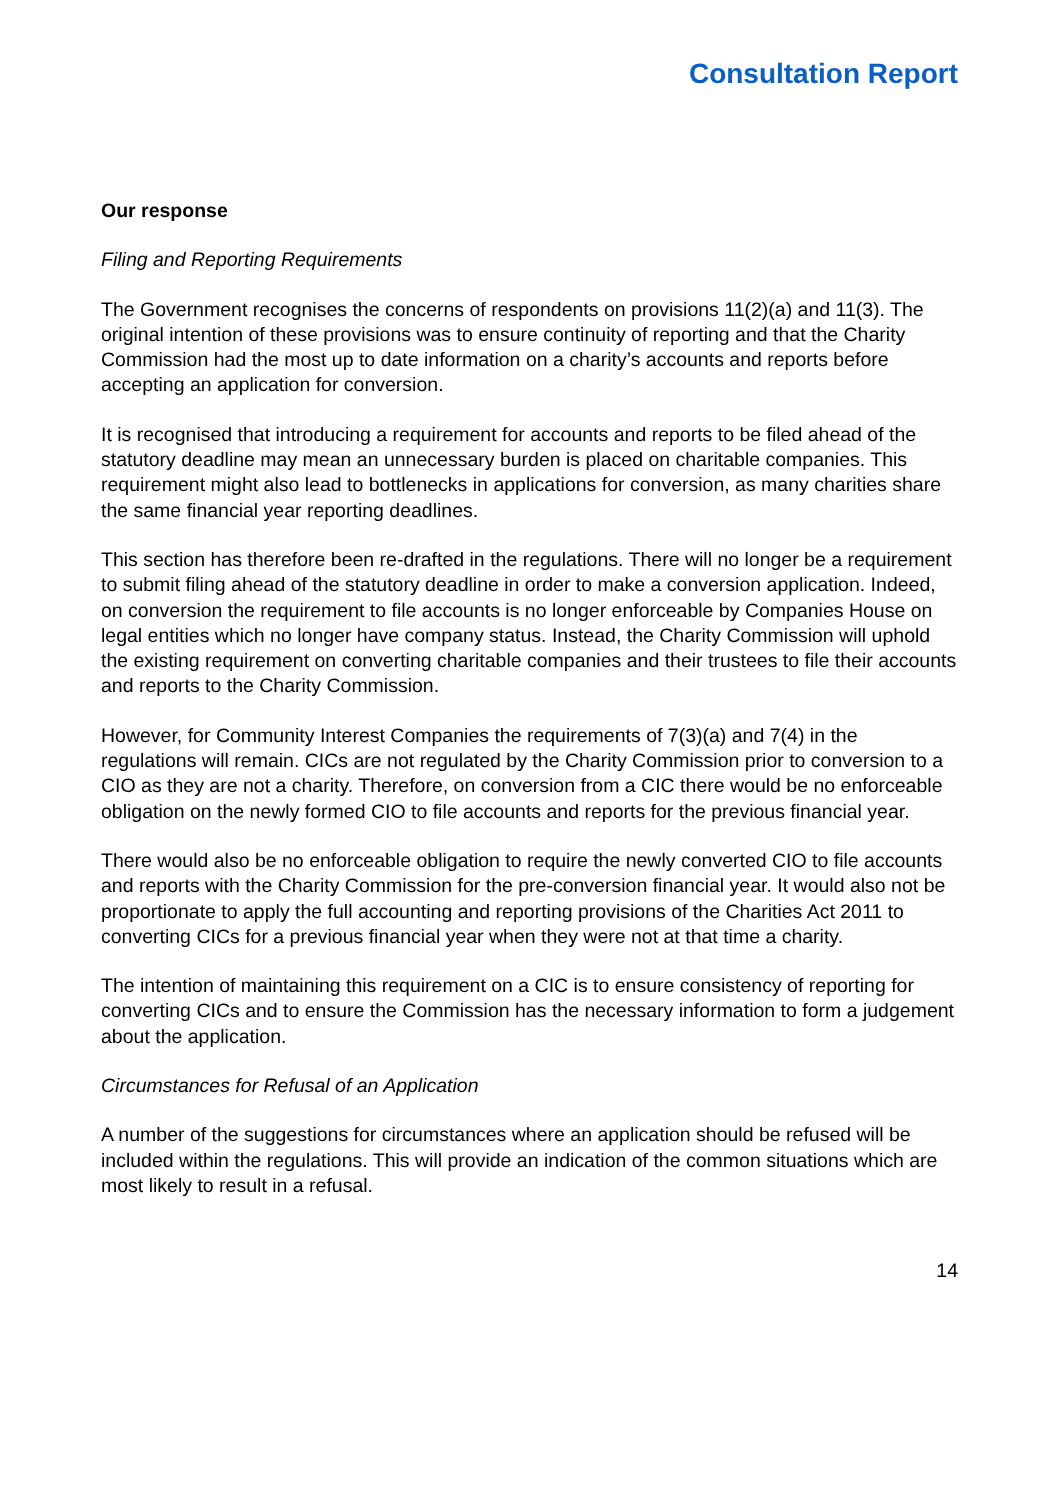Consultation Report
Our response
Filing and Reporting Requirements
The Government recognises the concerns of respondents on provisions 11(2)(a) and 11(3). The original intention of these provisions was to ensure continuity of reporting and that the Charity Commission had the most up to date information on a charity’s accounts and reports before accepting an application for conversion.
It is recognised that introducing a requirement for accounts and reports to be filed ahead of the statutory deadline may mean an unnecessary burden is placed on charitable companies. This requirement might also lead to bottlenecks in applications for conversion, as many charities share the same financial year reporting deadlines.
This section has therefore been re-drafted in the regulations. There will no longer be a requirement to submit filing ahead of the statutory deadline in order to make a conversion application. Indeed, on conversion the requirement to file accounts is no longer enforceable by Companies House on legal entities which no longer have company status. Instead, the Charity Commission will uphold the existing requirement on converting charitable companies and their trustees to file their accounts and reports to the Charity Commission.
However, for Community Interest Companies the requirements of 7(3)(a) and 7(4) in the regulations will remain. CICs are not regulated by the Charity Commission prior to conversion to a CIO as they are not a charity. Therefore, on conversion from a CIC there would be no enforceable obligation on the newly formed CIO to file accounts and reports for the previous financial year.
There would also be no enforceable obligation to require the newly converted CIO to file accounts and reports with the Charity Commission for the pre-conversion financial year. It would also not be proportionate to apply the full accounting and reporting provisions of the Charities Act 2011 to converting CICs for a previous financial year when they were not at that time a charity.
The intention of maintaining this requirement on a CIC is to ensure consistency of reporting for converting CICs and to ensure the Commission has the necessary information to form a judgement about the application.
Circumstances for Refusal of an Application
A number of the suggestions for circumstances where an application should be refused will be included within the regulations. This will provide an indication of the common situations which are most likely to result in a refusal.
14